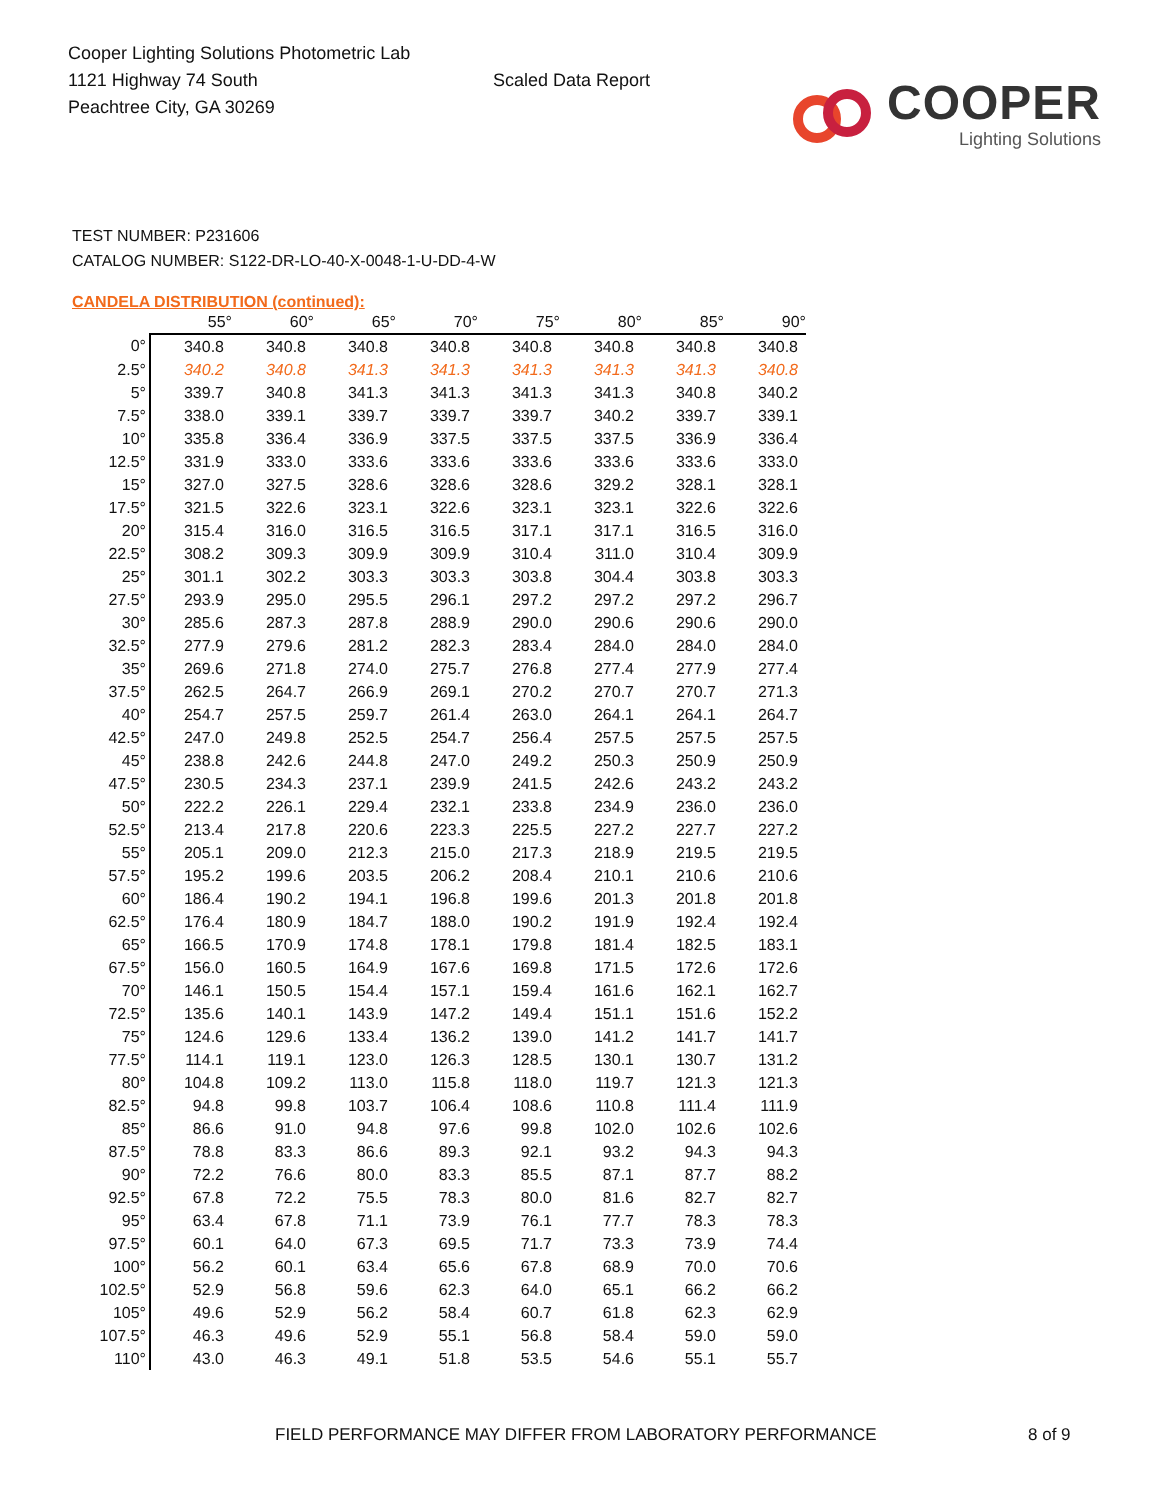Cooper Lighting Solutions Photometric Lab
1121 Highway 74 South
Peachtree City, GA 30269
Scaled Data Report
COOPER
Lighting Solutions
TEST NUMBER: P231606
CATALOG NUMBER: S122-DR-LO-40-X-0048-1-U-DD-4-W
CANDELA DISTRIBUTION (continued):
| | 55° | 60° | 65° | 70° | 75° | 80° | 85° | 90° |
| --- | --- | --- | --- | --- | --- | --- | --- | --- |
| 0° | 340.8 | 340.8 | 340.8 | 340.8 | 340.8 | 340.8 | 340.8 | 340.8 |
| 2.5° | 340.2 | 340.8 | 341.3 | 341.3 | 341.3 | 341.3 | 341.3 | 340.8 |
| 5° | 339.7 | 340.8 | 341.3 | 341.3 | 341.3 | 341.3 | 340.8 | 340.2 |
| 7.5° | 338.0 | 339.1 | 339.7 | 339.7 | 339.7 | 340.2 | 339.7 | 339.1 |
| 10° | 335.8 | 336.4 | 336.9 | 337.5 | 337.5 | 337.5 | 336.9 | 336.4 |
| 12.5° | 331.9 | 333.0 | 333.6 | 333.6 | 333.6 | 333.6 | 333.6 | 333.0 |
| 15° | 327.0 | 327.5 | 328.6 | 328.6 | 328.6 | 329.2 | 328.1 | 328.1 |
| 17.5° | 321.5 | 322.6 | 323.1 | 322.6 | 323.1 | 323.1 | 322.6 | 322.6 |
| 20° | 315.4 | 316.0 | 316.5 | 316.5 | 317.1 | 317.1 | 316.5 | 316.0 |
| 22.5° | 308.2 | 309.3 | 309.9 | 309.9 | 310.4 | 311.0 | 310.4 | 309.9 |
| 25° | 301.1 | 302.2 | 303.3 | 303.3 | 303.8 | 304.4 | 303.8 | 303.3 |
| 27.5° | 293.9 | 295.0 | 295.5 | 296.1 | 297.2 | 297.2 | 297.2 | 296.7 |
| 30° | 285.6 | 287.3 | 287.8 | 288.9 | 290.0 | 290.6 | 290.6 | 290.0 |
| 32.5° | 277.9 | 279.6 | 281.2 | 282.3 | 283.4 | 284.0 | 284.0 | 284.0 |
| 35° | 269.6 | 271.8 | 274.0 | 275.7 | 276.8 | 277.4 | 277.9 | 277.4 |
| 37.5° | 262.5 | 264.7 | 266.9 | 269.1 | 270.2 | 270.7 | 270.7 | 271.3 |
| 40° | 254.7 | 257.5 | 259.7 | 261.4 | 263.0 | 264.1 | 264.1 | 264.7 |
| 42.5° | 247.0 | 249.8 | 252.5 | 254.7 | 256.4 | 257.5 | 257.5 | 257.5 |
| 45° | 238.8 | 242.6 | 244.8 | 247.0 | 249.2 | 250.3 | 250.9 | 250.9 |
| 47.5° | 230.5 | 234.3 | 237.1 | 239.9 | 241.5 | 242.6 | 243.2 | 243.2 |
| 50° | 222.2 | 226.1 | 229.4 | 232.1 | 233.8 | 234.9 | 236.0 | 236.0 |
| 52.5° | 213.4 | 217.8 | 220.6 | 223.3 | 225.5 | 227.2 | 227.7 | 227.2 |
| 55° | 205.1 | 209.0 | 212.3 | 215.0 | 217.3 | 218.9 | 219.5 | 219.5 |
| 57.5° | 195.2 | 199.6 | 203.5 | 206.2 | 208.4 | 210.1 | 210.6 | 210.6 |
| 60° | 186.4 | 190.2 | 194.1 | 196.8 | 199.6 | 201.3 | 201.8 | 201.8 |
| 62.5° | 176.4 | 180.9 | 184.7 | 188.0 | 190.2 | 191.9 | 192.4 | 192.4 |
| 65° | 166.5 | 170.9 | 174.8 | 178.1 | 179.8 | 181.4 | 182.5 | 183.1 |
| 67.5° | 156.0 | 160.5 | 164.9 | 167.6 | 169.8 | 171.5 | 172.6 | 172.6 |
| 70° | 146.1 | 150.5 | 154.4 | 157.1 | 159.4 | 161.6 | 162.1 | 162.7 |
| 72.5° | 135.6 | 140.1 | 143.9 | 147.2 | 149.4 | 151.1 | 151.6 | 152.2 |
| 75° | 124.6 | 129.6 | 133.4 | 136.2 | 139.0 | 141.2 | 141.7 | 141.7 |
| 77.5° | 114.1 | 119.1 | 123.0 | 126.3 | 128.5 | 130.1 | 130.7 | 131.2 |
| 80° | 104.8 | 109.2 | 113.0 | 115.8 | 118.0 | 119.7 | 121.3 | 121.3 |
| 82.5° | 94.8 | 99.8 | 103.7 | 106.4 | 108.6 | 110.8 | 111.4 | 111.9 |
| 85° | 86.6 | 91.0 | 94.8 | 97.6 | 99.8 | 102.0 | 102.6 | 102.6 |
| 87.5° | 78.8 | 83.3 | 86.6 | 89.3 | 92.1 | 93.2 | 94.3 | 94.3 |
| 90° | 72.2 | 76.6 | 80.0 | 83.3 | 85.5 | 87.1 | 87.7 | 88.2 |
| 92.5° | 67.8 | 72.2 | 75.5 | 78.3 | 80.0 | 81.6 | 82.7 | 82.7 |
| 95° | 63.4 | 67.8 | 71.1 | 73.9 | 76.1 | 77.7 | 78.3 | 78.3 |
| 97.5° | 60.1 | 64.0 | 67.3 | 69.5 | 71.7 | 73.3 | 73.9 | 74.4 |
| 100° | 56.2 | 60.1 | 63.4 | 65.6 | 67.8 | 68.9 | 70.0 | 70.6 |
| 102.5° | 52.9 | 56.8 | 59.6 | 62.3 | 64.0 | 65.1 | 66.2 | 66.2 |
| 105° | 49.6 | 52.9 | 56.2 | 58.4 | 60.7 | 61.8 | 62.3 | 62.9 |
| 107.5° | 46.3 | 49.6 | 52.9 | 55.1 | 56.8 | 58.4 | 59.0 | 59.0 |
| 110° | 43.0 | 46.3 | 49.1 | 51.8 | 53.5 | 54.6 | 55.1 | 55.7 |
FIELD PERFORMANCE MAY DIFFER FROM LABORATORY PERFORMANCE
8 of 9